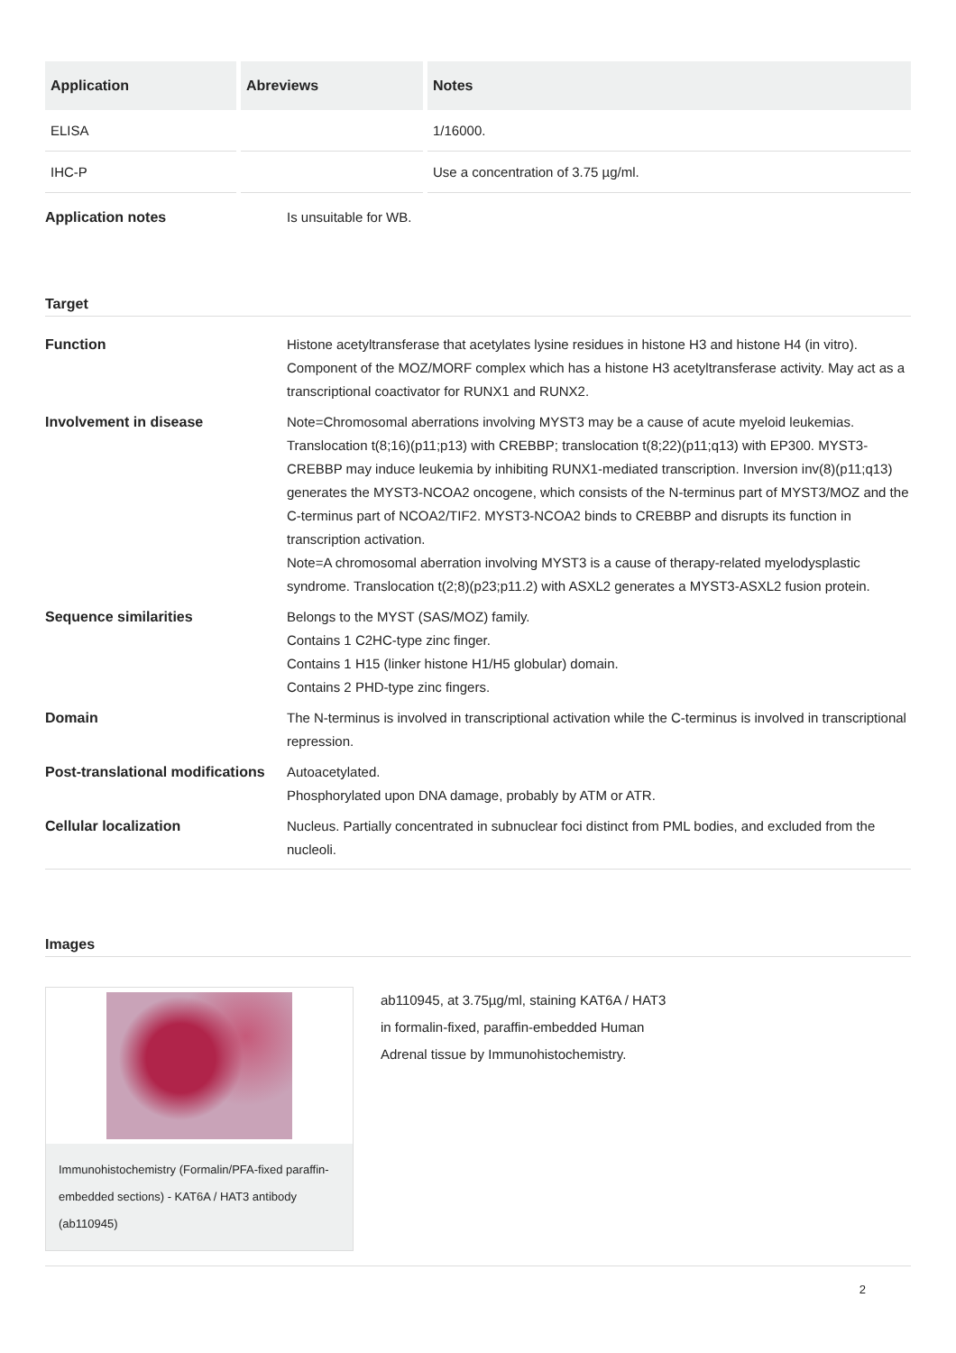| Application | Abreviews | Notes |
| --- | --- | --- |
| ELISA | | 1/16000. |
| IHC-P | | Use a concentration of 3.75 µg/ml. |
Application notes Is unsuitable for WB.
Target
Function Histone acetyltransferase that acetylates lysine residues in histone H3 and histone H4 (in vitro). Component of the MOZ/MORF complex which has a histone H3 acetyltransferase activity. May act as a transcriptional coactivator for RUNX1 and RUNX2.
Involvement in disease Note=Chromosomal aberrations involving MYST3 may be a cause of acute myeloid leukemias. Translocation t(8;16)(p11;p13) with CREBBP; translocation t(8;22)(p11;q13) with EP300. MYST3-CREBBP may induce leukemia by inhibiting RUNX1-mediated transcription. Inversion inv(8)(p11;q13) generates the MYST3-NCOA2 oncogene, which consists of the N-terminus part of MYST3/MOZ and the C-terminus part of NCOA2/TIF2. MYST3-NCOA2 binds to CREBBP and disrupts its function in transcription activation.
Note=A chromosomal aberration involving MYST3 is a cause of therapy-related myelodysplastic syndrome. Translocation t(2;8)(p23;p11.2) with ASXL2 generates a MYST3-ASXL2 fusion protein.
Sequence similarities Belongs to the MYST (SAS/MOZ) family.
Contains 1 C2HC-type zinc finger.
Contains 1 H15 (linker histone H1/H5 globular) domain.
Contains 2 PHD-type zinc fingers.
Domain The N-terminus is involved in transcriptional activation while the C-terminus is involved in transcriptional repression.
Post-translational modifications
Autoacetylated.
Phosphorylated upon DNA damage, probably by ATM or ATR.
Cellular localization Nucleus. Partially concentrated in subnuclear foci distinct from PML bodies, and excluded from the nucleoli.
Images
Immunohistochemistry (Formalin/PFA-fixed paraffin-embedded sections) - KAT6A / HAT3 antibody (ab110945)
ab110945, at 3.75µg/ml, staining KAT6A / HAT3 in formalin-fixed, paraffin-embedded Human Adrenal tissue by Immunohistochemistry.
2